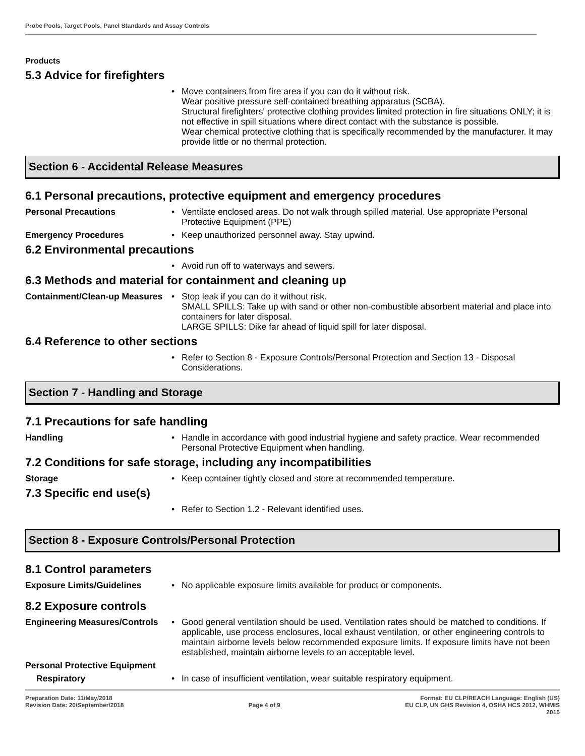Probe Pools, Target Pools, Panel Standards and Assay Controls
Products
5.3 Advice for firefighters
Move containers from fire area if you can do it without risk.
Wear positive pressure self-contained breathing apparatus (SCBA).
Structural firefighters' protective clothing provides limited protection in fire situations ONLY; it is not effective in spill situations where direct contact with the substance is possible.
Wear chemical protective clothing that is specifically recommended by the manufacturer. It may provide little or no thermal protection.
Section 6 - Accidental Release Measures
6.1 Personal precautions, protective equipment and emergency procedures
Personal Precautions Ventilate enclosed areas. Do not walk through spilled material. Use appropriate Personal Protective Equipment (PPE)
Emergency Procedures Keep unauthorized personnel away. Stay upwind.
6.2 Environmental precautions
Avoid run off to waterways and sewers.
6.3 Methods and material for containment and cleaning up
Containment/Clean-up Measures
Stop leak if you can do it without risk.
SMALL SPILLS: Take up with sand or other non-combustible absorbent material and place into containers for later disposal.
LARGE SPILLS: Dike far ahead of liquid spill for later disposal.
6.4 Reference to other sections
Refer to Section 8 - Exposure Controls/Personal Protection and Section 13 - Disposal Considerations.
Section 7 - Handling and Storage
7.1 Precautions for safe handling
Handling Handle in accordance with good industrial hygiene and safety practice. Wear recommended Personal Protective Equipment when handling.
7.2 Conditions for safe storage, including any incompatibilities
Storage Keep container tightly closed and store at recommended temperature.
7.3 Specific end use(s)
Refer to Section 1.2 - Relevant identified uses.
Section 8 - Exposure Controls/Personal Protection
8.1 Control parameters
Exposure Limits/Guidelines No applicable exposure limits available for product or components.
8.2 Exposure controls
Engineering Measures/Controls
Good general ventilation should be used. Ventilation rates should be matched to conditions. If applicable, use process enclosures, local exhaust ventilation, or other engineering controls to maintain airborne levels below recommended exposure limits. If exposure limits have not been established, maintain airborne levels to an acceptable level.
Personal Protective Equipment
Respiratory In case of insufficient ventilation, wear suitable respiratory equipment.
Preparation Date: 11/May/2018
Revision Date: 20/September/2018
Page 4 of 9
Format: EU CLP/REACH Language: English (US)
EU CLP, UN GHS Revision 4, OSHA HCS 2012, WHMIS
2015